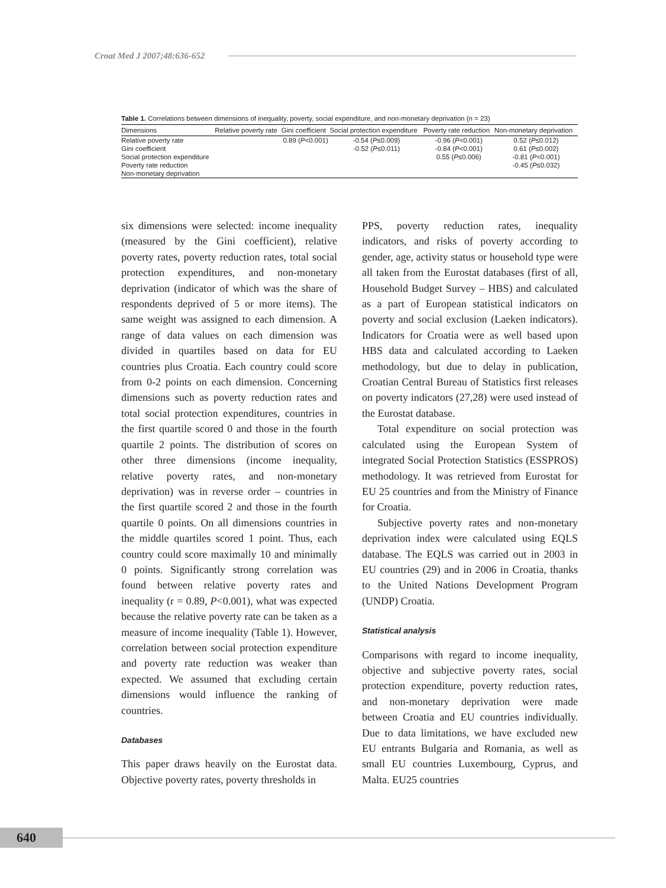Croat Med J 2007;48:636-652
Table 1. Correlations between dimensions of inequality, poverty, social expenditure, and non-monetary deprivation (n = 23)
| Dimensions | Relative poverty rate | Gini coefficient | Social protection expenditure | Poverty rate reduction | Non-monetary deprivation |
| --- | --- | --- | --- | --- | --- |
| Relative poverty rate | | 0.89 ( P <0.001) | -0.54 ( P ≤0.009) | -0.96 ( P <0.001) | 0.52 ( P ≤0.012) |
| Gini coefficient | | | -0.52 ( P ≤0.011) | -0.84 ( P <0.001) | 0.61 ( P ≤0.002) |
| Social protection expenditure | | | | 0.55 ( P ≤0.006) | -0.81 ( P <0.001) |
| Poverty rate reduction | | | | | -0.45 ( P ≤0.032) |
| Non-monetary deprivation | | | | | |
six dimensions were selected: income inequality (measured by the Gini coefficient), relative poverty rates, poverty reduction rates, total social protection expenditures, and non-monetary deprivation (indicator of which was the share of respondents deprived of 5 or more items). The same weight was assigned to each dimension. A range of data values on each dimension was divided in quartiles based on data for EU countries plus Croatia. Each country could score from 0-2 points on each dimension. Concerning dimensions such as poverty reduction rates and total social protection expenditures, countries in the first quartile scored 0 and those in the fourth quartile 2 points. The distribution of scores on other three dimensions (income inequality, relative poverty rates, and non-monetary deprivation) was in reverse order – countries in the first quartile scored 2 and those in the fourth quartile 0 points. On all dimensions countries in the middle quartiles scored 1 point. Thus, each country could score maximally 10 and minimally 0 points. Significantly strong correlation was found between relative poverty rates and inequality (r = 0.89, P<0.001), what was expected because the relative poverty rate can be taken as a measure of income inequality (Table 1). However, correlation between social protection expenditure and poverty rate reduction was weaker than expected. We assumed that excluding certain dimensions would influence the ranking of countries.
Databases
This paper draws heavily on the Eurostat data. Objective poverty rates, poverty thresholds in
PPS, poverty reduction rates, inequality indicators, and risks of poverty according to gender, age, activity status or household type were all taken from the Eurostat databases (first of all, Household Budget Survey – HBS) and calculated as a part of European statistical indicators on poverty and social exclusion (Laeken indicators). Indicators for Croatia were as well based upon HBS data and calculated according to Laeken methodology, but due to delay in publication, Croatian Central Bureau of Statistics first releases on poverty indicators (27,28) were used instead of the Eurostat database.
Total expenditure on social protection was calculated using the European System of integrated Social Protection Statistics (ESSPROS) methodology. It was retrieved from Eurostat for EU 25 countries and from the Ministry of Finance for Croatia.
Subjective poverty rates and non-monetary deprivation index were calculated using EQLS database. The EQLS was carried out in 2003 in EU countries (29) and in 2006 in Croatia, thanks to the United Nations Development Program (UNDP) Croatia.
Statistical analysis
Comparisons with regard to income inequality, objective and subjective poverty rates, social protection expenditure, poverty reduction rates, and non-monetary deprivation were made between Croatia and EU countries individually. Due to data limitations, we have excluded new EU entrants Bulgaria and Romania, as well as small EU countries Luxembourg, Cyprus, and Malta. EU25 countries
640